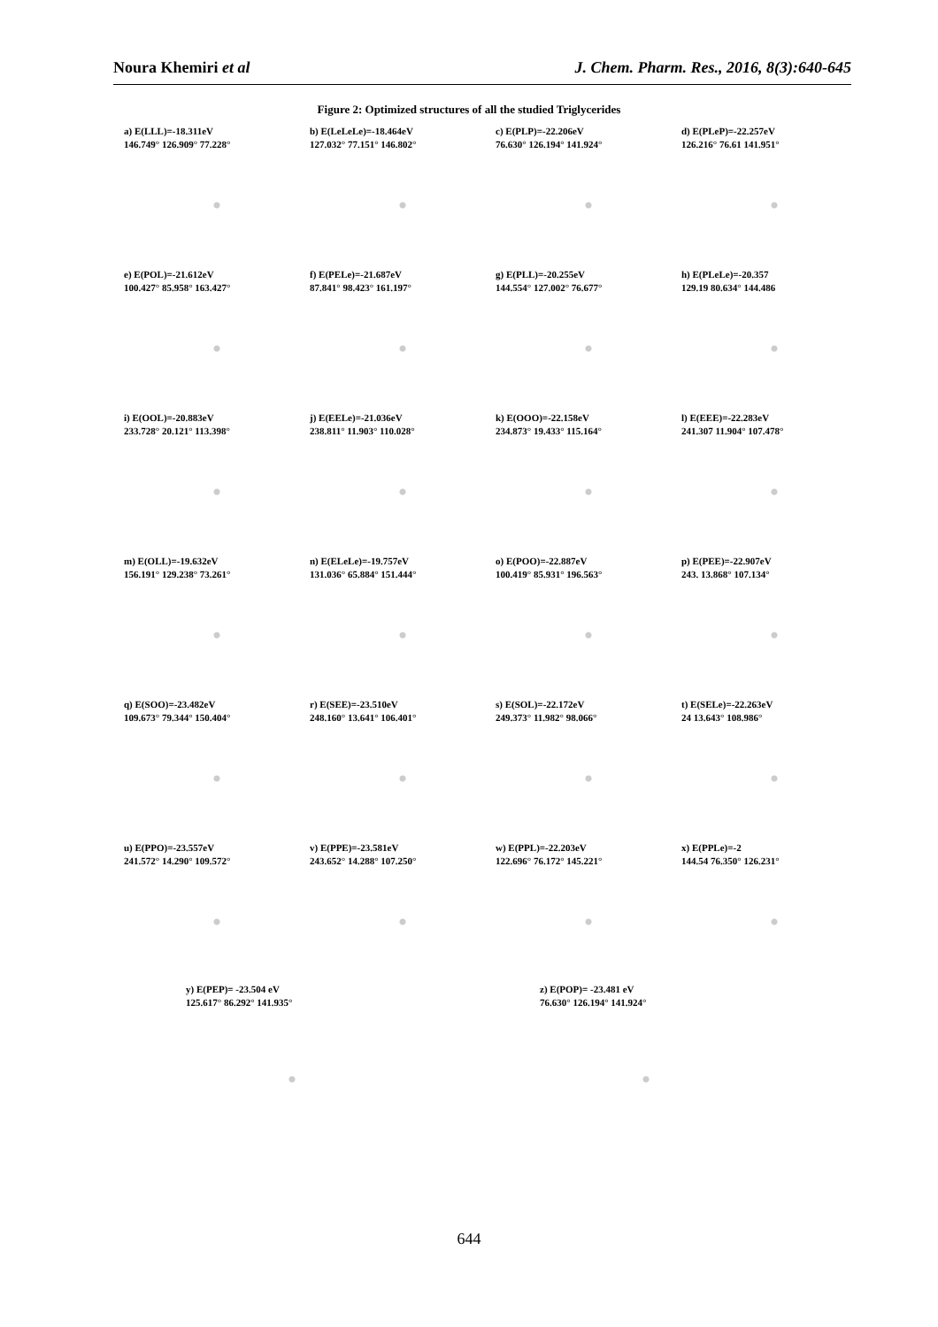Noura Khemiri et al J. Chem. Pharm. Res., 2016, 8(3):640-645
Figure 2: Optimized structures of all the studied Triglycerides
a) E(LLL)=-18.311eV
146.749° 126.909° 77.228°
b) E(LeLeLe)=-18.464eV
127.032° 77.151° 146.802°
c) E(PLP)=-22.206eV
76.630° 126.194° 141.924°
d) E(PLeP)=-22.257eV
126.216° 76.61 141.951°
e) E(POL)=-21.612eV
100.427° 85.958° 163.427°
f) E(PELe)=-21.687eV
87.841° 98.423° 161.197°
g) E(PLL)=-20.255eV
144.554° 127.002° 76.677°
h) E(PLeLe)=-20.357
129.19 80.634° 144.486
i) E(OOL)=-20.883eV
233.728° 20.121° 113.398°
j) E(EELe)=-21.036eV
238.811° 11.903° 110.028°
k) E(OOO)=-22.158eV
234.873° 19.433° 115.164°
l) E(EEE)=-22.283eV
241.307 11.904° 107.478°
m) E(OLL)=-19.632eV
156.191° 129.238° 73.261°
n) E(ELeLe)=-19.757eV
131.036° 65.884° 151.444°
o) E(POO)=-22.887eV
100.419° 85.931° 196.563°
p) E(PEE)=-22.907eV
243. 13.868° 107.134°
q) E(SOO)=-23.482eV
109.673° 79.344° 150.404°
r) E(SEE)=-23.510eV
248.160° 13.641° 106.401°
s) E(SOL)=-22.172eV
249.373° 11.982° 98.066°
t) E(SELe)=-22.263eV
24 13.643° 108.986°
u) E(PPO)=-23.557eV
241.572° 14.290° 109.572°
v) E(PPE)=-23.581eV
243.652° 14.288° 107.250°
w) E(PPL)=-22.203eV
122.696° 76.172° 145.221°
x) E(PPLe)=-2
144.54 76.350° 126.231°
y) E(PEP)= -23.504 eV
125.617° 86.292° 141.935°
z) E(POP)= -23.481 eV
76.630° 126.194° 141.924°
644